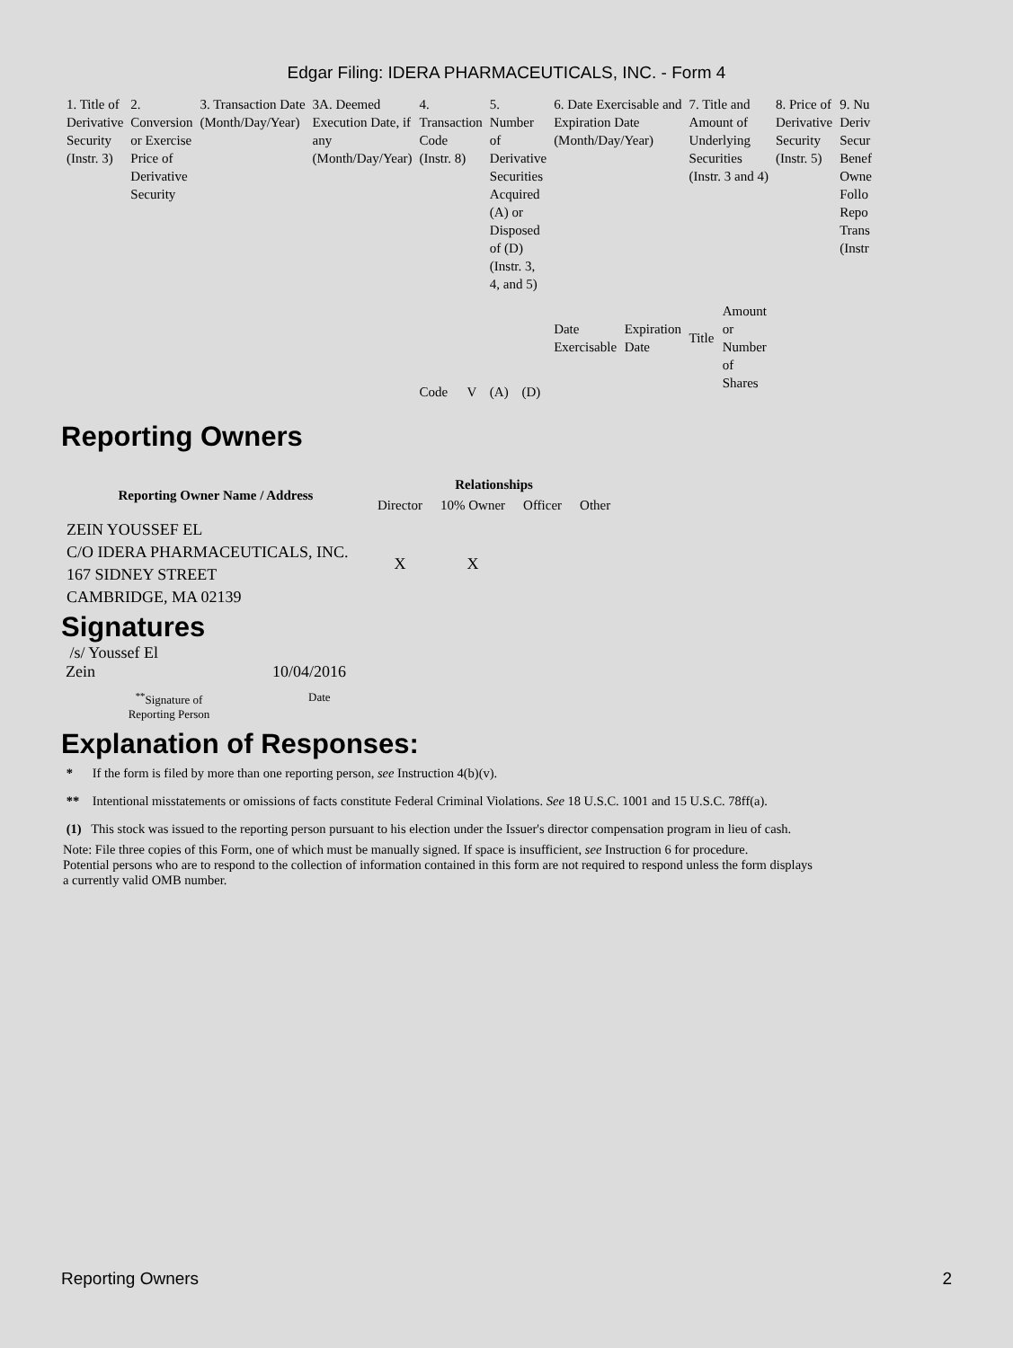Edgar Filing: IDERA PHARMACEUTICALS, INC. - Form 4
| 1. Title of Derivative Security (Instr. 3) | 2. Conversion or Exercise Price of Derivative Security | 3. Transaction Date (Month/Day/Year) | 3A. Deemed Execution Date, if any (Month/Day/Year) | 4. Transaction Code (Instr. 8) | | 5. Number of Derivative Securities Acquired (A) or Disposed of (D) (Instr. 3, 4, and 5) | | 6. Date Exercisable and Expiration Date (Month/Day/Year) | | 7. Title and Amount of Underlying Securities (Instr. 3 and 4) | | 8. Price of Derivative Security (Instr. 5) | 9. Nu Deriv Secur Benef Owne Follo Repo Trans (Instr |
| | | | | Code | V | (A) | (D) | Date Exercisable | Expiration Date | Title | Amount or Number of Shares | | |
Reporting Owners
| Reporting Owner Name / Address | Relationships | | | |
| --- | --- | --- | --- | --- |
| | Director | 10% Owner | Officer | Other |
| ZEIN YOUSSEF EL C/O IDERA PHARMACEUTICALS, INC. 167 SIDNEY STREET CAMBRIDGE, MA 02139 | X | X | | |
Signatures
| /s/ Youssef El Zein | 10/04/2016 |
| <sup>**</sup> Signature of Reporting Person | Date |
Explanation of Responses:
* If the form is filed by more than one reporting person, see Instruction 4(b)(v).
** Intentional misstatements or omissions of facts constitute Federal Criminal Violations. See 18 U.S.C. 1001 and 15 U.S.C. 78ff(a).
(1) This stock was issued to the reporting person pursuant to his election under the Issuer's director compensation program in lieu of cash.
Note: File three copies of this Form, one of which must be manually signed. If space is insufficient, see Instruction 6 for procedure.
Potential persons who are to respond to the collection of information contained in this form are not required to respond unless the form displays
a currently valid OMB number.
Reporting Owners 2